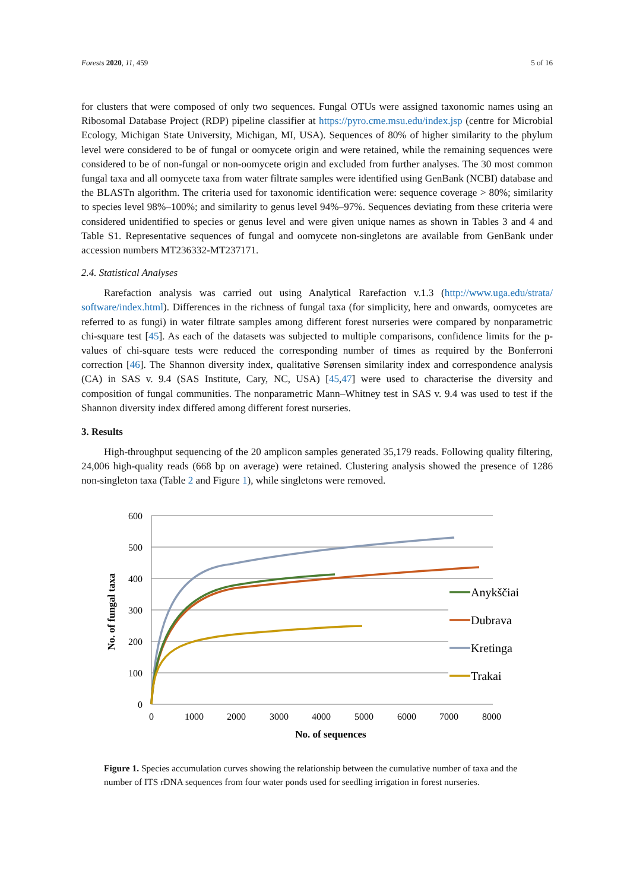Forests 2020, 11, 459 5 of 16
for clusters that were composed of only two sequences. Fungal OTUs were assigned taxonomic names using an Ribosomal Database Project (RDP) pipeline classifier at https://pyro.cme.msu.edu/index.jsp (centre for Microbial Ecology, Michigan State University, Michigan, MI, USA). Sequences of 80% of higher similarity to the phylum level were considered to be of fungal or oomycete origin and were retained, while the remaining sequences were considered to be of non-fungal or non-oomycete origin and excluded from further analyses. The 30 most common fungal taxa and all oomycete taxa from water filtrate samples were identified using GenBank (NCBI) database and the BLASTn algorithm. The criteria used for taxonomic identification were: sequence coverage > 80%; similarity to species level 98%–100%; and similarity to genus level 94%–97%. Sequences deviating from these criteria were considered unidentified to species or genus level and were given unique names as shown in Tables 3 and 4 and Table S1. Representative sequences of fungal and oomycete non-singletons are available from GenBank under accession numbers MT236332-MT237171.
2.4. Statistical Analyses
Rarefaction analysis was carried out using Analytical Rarefaction v.1.3 (http://www.uga.edu/strata/ software/index.html). Differences in the richness of fungal taxa (for simplicity, here and onwards, oomycetes are referred to as fungi) in water filtrate samples among different forest nurseries were compared by nonparametric chi-square test [45]. As each of the datasets was subjected to multiple comparisons, confidence limits for the p-values of chi-square tests were reduced the corresponding number of times as required by the Bonferroni correction [46]. The Shannon diversity index, qualitative Sørensen similarity index and correspondence analysis (CA) in SAS v. 9.4 (SAS Institute, Cary, NC, USA) [45,47] were used to characterise the diversity and composition of fungal communities. The nonparametric Mann–Whitney test in SAS v. 9.4 was used to test if the Shannon diversity index differed among different forest nurseries.
3. Results
High-throughput sequencing of the 20 amplicon samples generated 35,179 reads. Following quality filtering, 24,006 high-quality reads (668 bp on average) were retained. Clustering analysis showed the presence of 1286 non-singleton taxa (Table 2 and Figure 1), while singletons were removed.
600
500
400
300
200
100
0
0
1000
2000
3000
4000
5000
6000
7000
8000
No. of sequences
No. of fungal taxa
Anykščiai
Dubrava
Kretinga
Trakai
Figure 1. Species accumulation curves showing the relationship between the cumulative number of taxa and the number of ITS rDNA sequences from four water ponds used for seedling irrigation in forest nurseries.